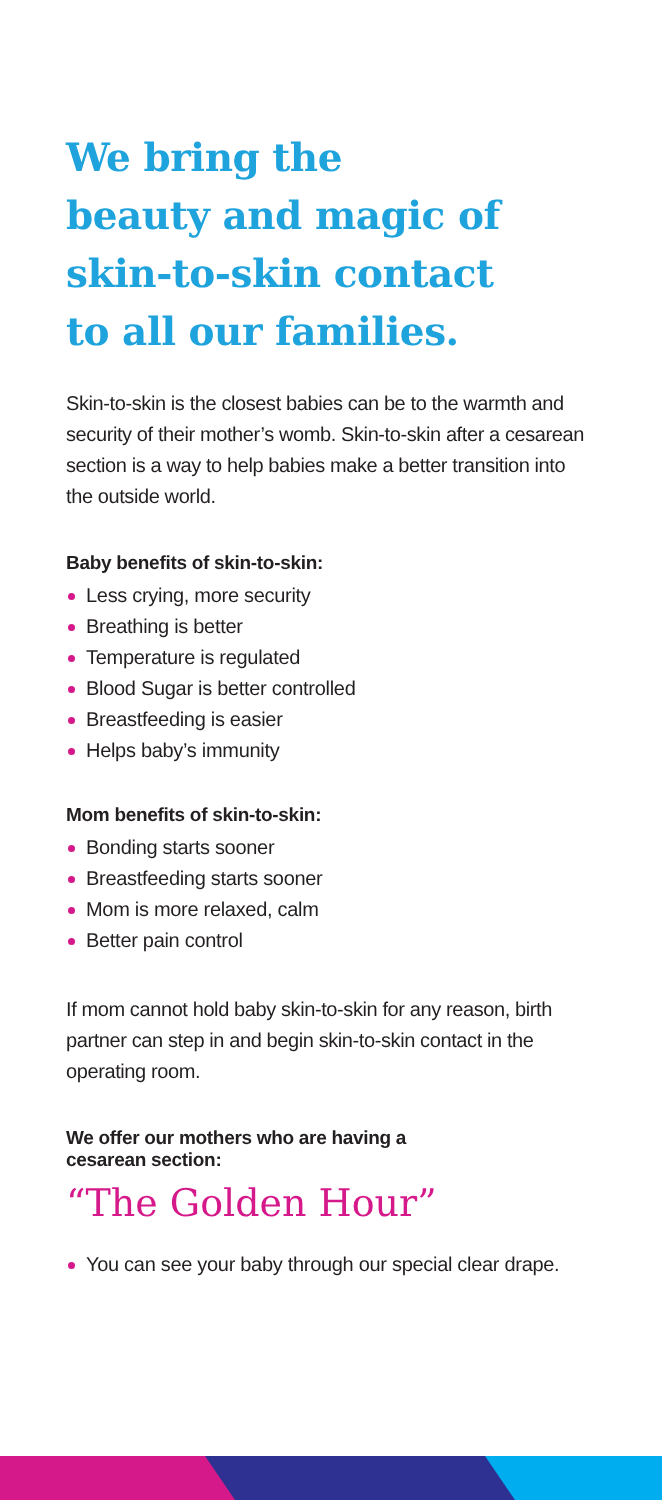We bring the
beauty and magic of
skin-to-skin contact
to all our families.
Skin-to-skin is the closest babies can be to the warmth and security of their mother’s womb. Skin-to-skin after a cesarean section is a way to help babies make a better transition into the outside world.
Baby benefits of skin-to-skin:
Less crying, more security
Breathing is better
Temperature is regulated
Blood Sugar is better controlled
Breastfeeding is easier
Helps baby’s immunity
Mom benefits of skin-to-skin:
Bonding starts sooner
Breastfeeding starts sooner
Mom is more relaxed, calm
Better pain control
If mom cannot hold baby skin-to-skin for any reason, birth partner can step in and begin skin-to-skin contact in the operating room.
We offer our mothers who are having a
cesarean section:
“The Golden Hour”
You can see your baby through our special clear drape.